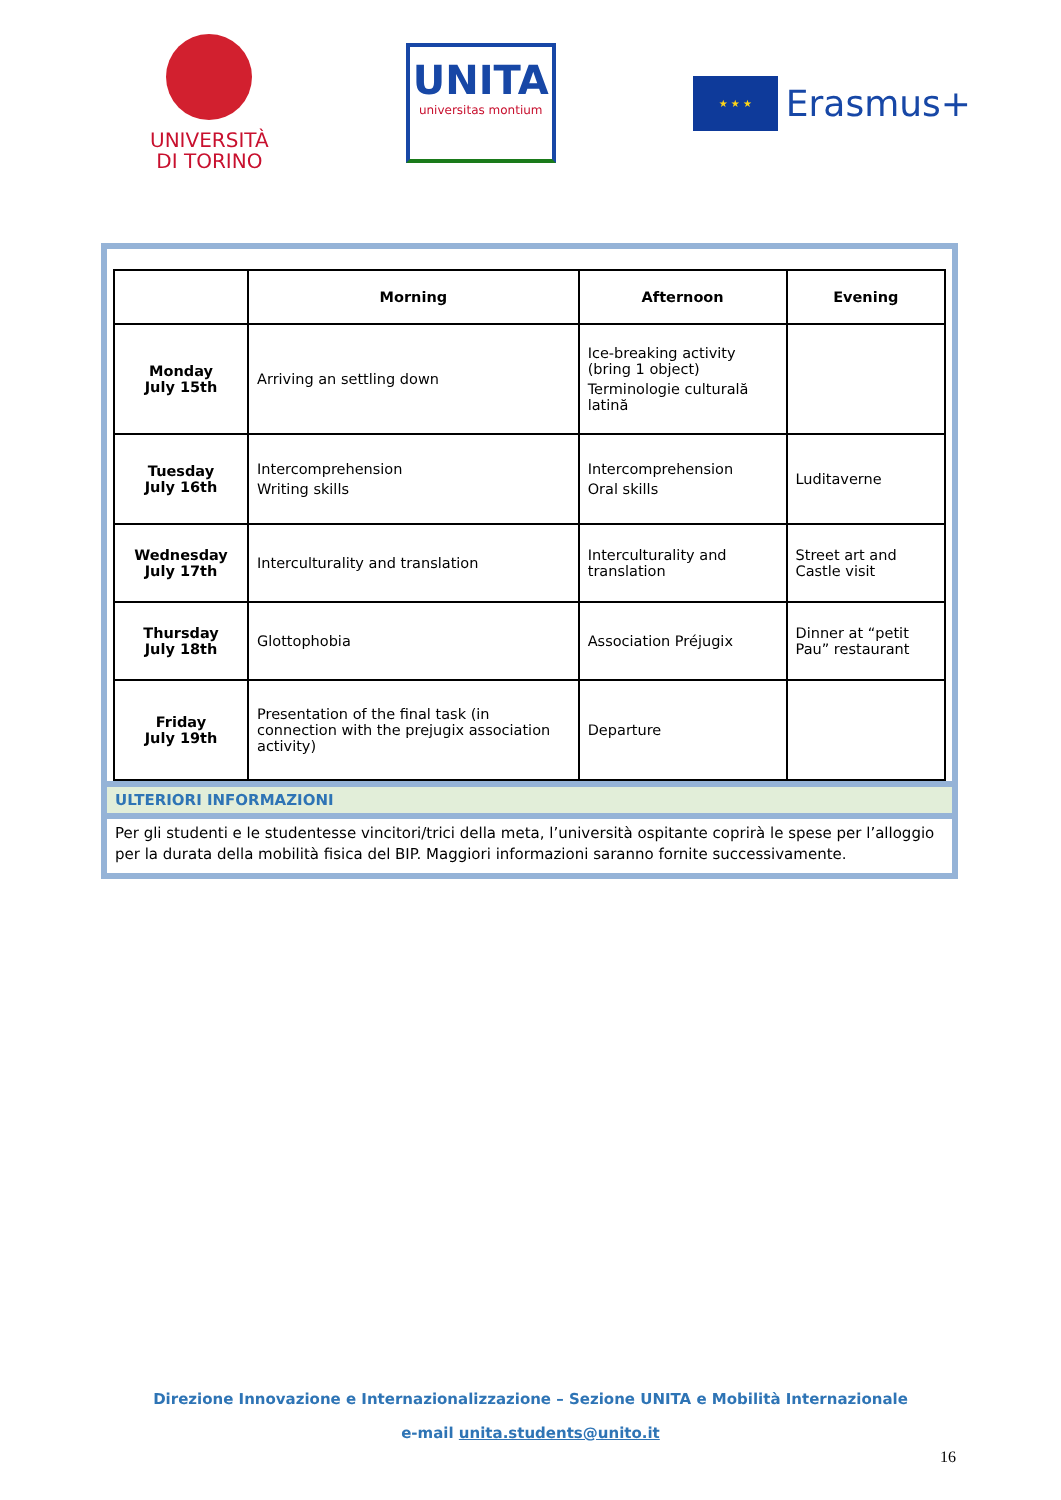UNIVERSITÀ
DI TORINO
UNITA
universitas montium
★ ★ ★
Erasmus+
| | Morning | Afternoon | Evening |
| --- | --- | --- | --- |
| Monday July 15th | Arriving an settling down | Ice-breaking activity (bring 1 object) Terminologie culturală latină | |
| Tuesday July 16th | Intercomprehension Writing skills | Intercomprehension Oral skills | Luditaverne |
| Wednesday July 17th | Interculturality and translation | Interculturality and translation | Street art and Castle visit |
| Thursday July 18th | Glottophobia | Association Préjugix | Dinner at “petit Pau” restaurant |
| Friday July 19th | Presentation of the final task (in connection with the prejugix association activity) | Departure | |
ULTERIORI INFORMAZIONI
Per gli studenti e le studentesse vincitori/trici della meta, l’università ospitante coprirà le spese per l’alloggio per la durata della mobilità fisica del BIP. Maggiori informazioni saranno fornite successivamente.
Direzione Innovazione e Internazionalizzazione – Sezione UNITA e Mobilità Internazionale
e-mail unita.students@unito.it
16